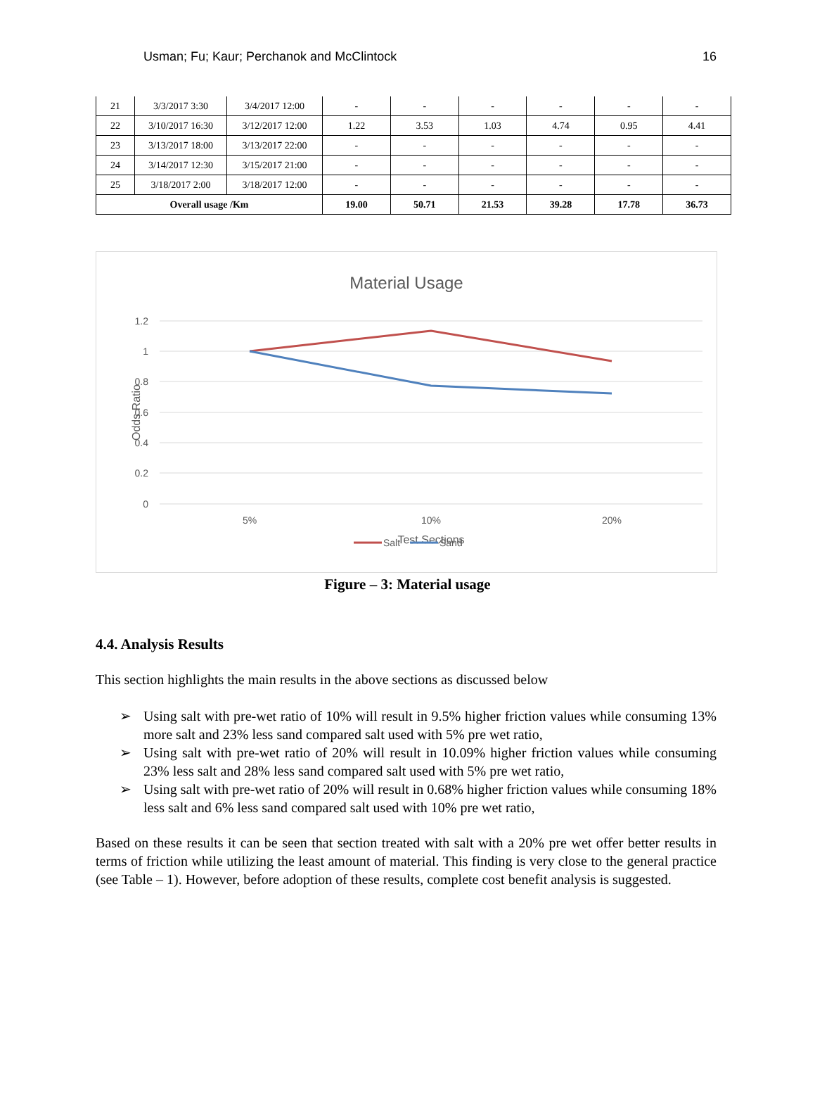Usman; Fu; Kaur; Perchanok and McClintock 16
| 21 | 3/3/2017 3:30 | 3/4/2017 12:00 | - | - | - | - | - | - |
| 22 | 3/10/2017 16:30 | 3/12/2017 12:00 | 1.22 | 3.53 | 1.03 | 4.74 | 0.95 | 4.41 |
| 23 | 3/13/2017 18:00 | 3/13/2017 22:00 | - | - | - | - | - | - |
| 24 | 3/14/2017 12:30 | 3/15/2017 21:00 | - | - | - | - | - | - |
| 25 | 3/18/2017 2:00 | 3/18/2017 12:00 | - | - | - | - | - | - |
| Overall usage /Km | | | 19.00 | 50.71 | 21.53 | 39.28 | 17.78 | 36.73 |
Material Usage
1.2
1
0.8
0.6
0.4
0.2
0
5%
10%
20%
Test Sections
Odds Ratio
Salt
Sand
Figure – 3: Material usage
4.4. Analysis Results
This section highlights the main results in the above sections as discussed below
➢ Using salt with pre-wet ratio of 10% will result in 9.5% higher friction values while consuming 13% more salt and 23% less sand compared salt used with 5% pre wet ratio,
➢ Using salt with pre-wet ratio of 20% will result in 10.09% higher friction values while consuming 23% less salt and 28% less sand compared salt used with 5% pre wet ratio,
➢ Using salt with pre-wet ratio of 20% will result in 0.68% higher friction values while consuming 18% less salt and 6% less sand compared salt used with 10% pre wet ratio,
Based on these results it can be seen that section treated with salt with a 20% pre wet offer better results in terms of friction while utilizing the least amount of material. This finding is very close to the general practice (see Table – 1). However, before adoption of these results, complete cost benefit analysis is suggested.